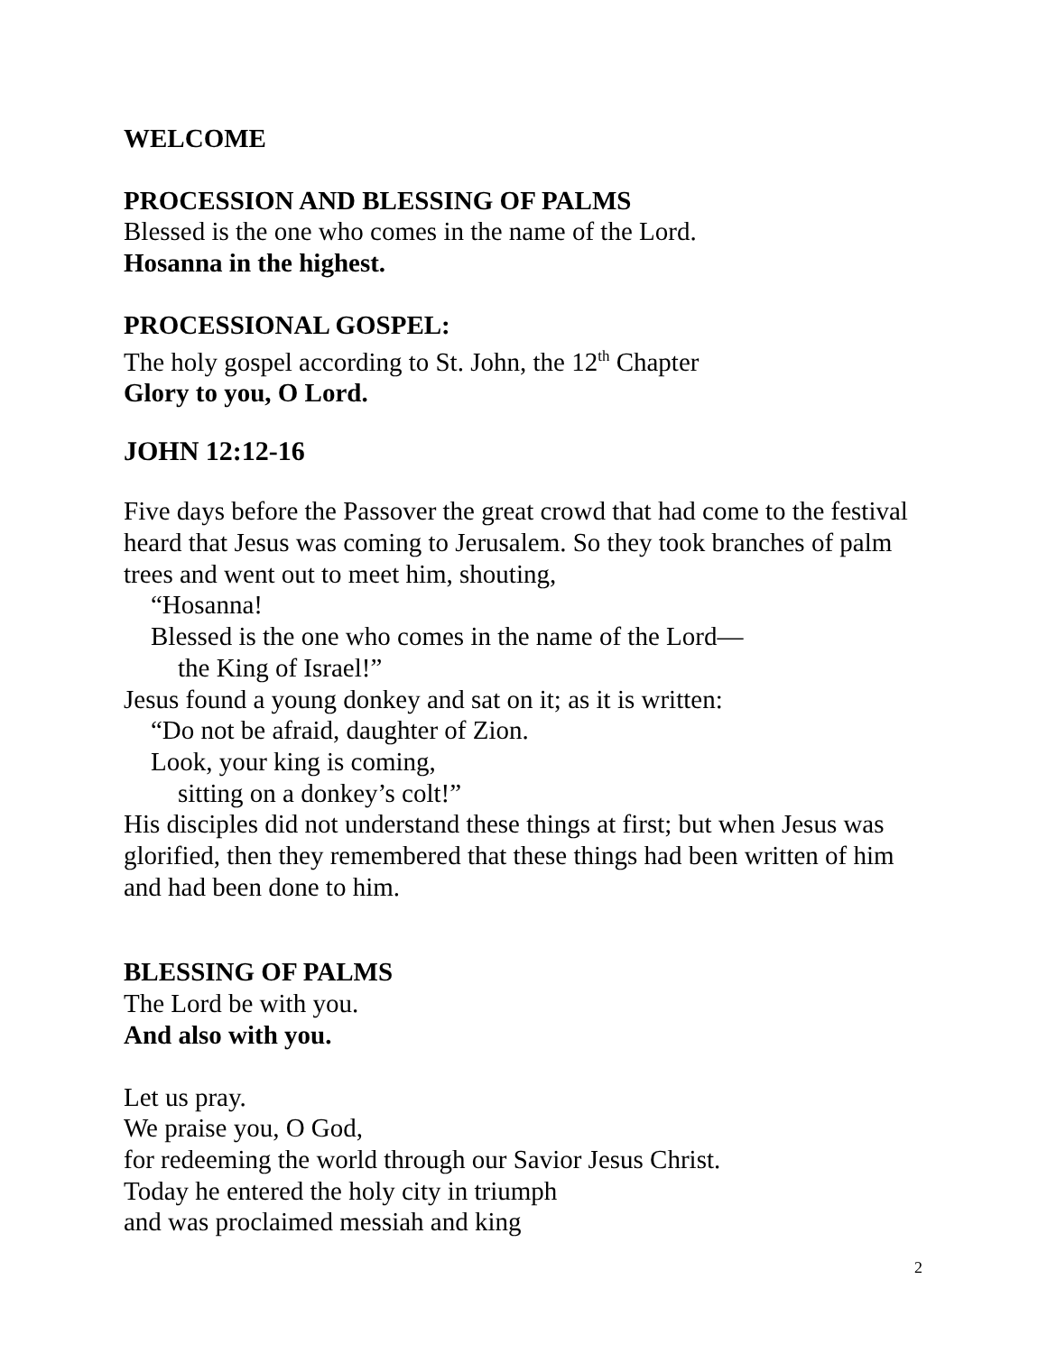WELCOME
PROCESSION AND BLESSING OF PALMS
Blessed is the one who comes in the name of the Lord.
Hosanna in the highest.
PROCESSIONAL GOSPEL:
The holy gospel according to St. John, the 12<sup>th</sup> Chapter
Glory to you, O Lord.
JOHN 12:12-16
Five days before the Passover the great crowd that had come to the festival heard that Jesus was coming to Jerusalem. So they took branches of palm trees and went out to meet him, shouting,
“Hosanna!
Blessed is the one who comes in the name of the Lord—
the King of Israel!”
Jesus found a young donkey and sat on it; as it is written:
“Do not be afraid, daughter of Zion.
Look, your king is coming,
sitting on a donkey’s colt!”
His disciples did not understand these things at first; but when Jesus was glorified, then they remembered that these things had been written of him and had been done to him.
BLESSING OF PALMS
The Lord be with you.
And also with you.
Let us pray.
We praise you, O God,
for redeeming the world through our Savior Jesus Christ.
Today he entered the holy city in triumph
and was proclaimed messiah and king
2